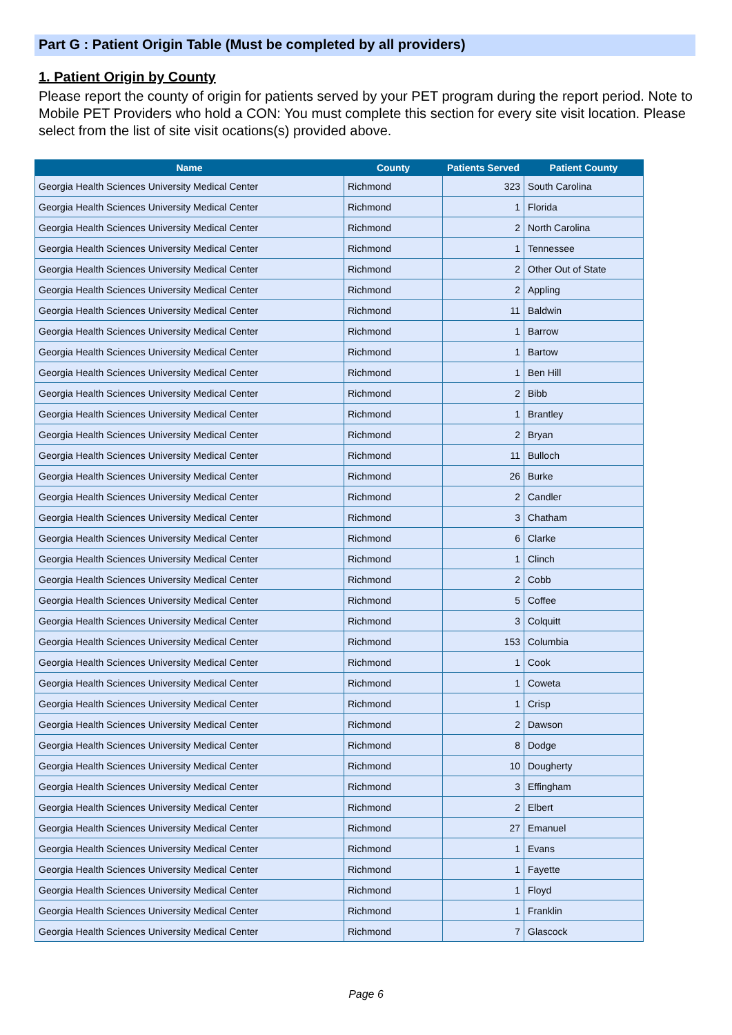Part G : Patient Origin Table (Must be completed by all providers)
1. Patient Origin by County
Please report the county of origin for patients served by your PET program during the report period. Note to Mobile PET Providers who hold a CON: You must complete this section for every site visit location. Please select from the list of site visit ocations(s) provided above.
| Name | County | Patients Served | Patient County |
| --- | --- | --- | --- |
| Georgia Health Sciences University Medical Center | Richmond | 323 | South Carolina |
| Georgia Health Sciences University Medical Center | Richmond | 1 | Florida |
| Georgia Health Sciences University Medical Center | Richmond | 2 | North Carolina |
| Georgia Health Sciences University Medical Center | Richmond | 1 | Tennessee |
| Georgia Health Sciences University Medical Center | Richmond | 2 | Other Out of State |
| Georgia Health Sciences University Medical Center | Richmond | 2 | Appling |
| Georgia Health Sciences University Medical Center | Richmond | 11 | Baldwin |
| Georgia Health Sciences University Medical Center | Richmond | 1 | Barrow |
| Georgia Health Sciences University Medical Center | Richmond | 1 | Bartow |
| Georgia Health Sciences University Medical Center | Richmond | 1 | Ben Hill |
| Georgia Health Sciences University Medical Center | Richmond | 2 | Bibb |
| Georgia Health Sciences University Medical Center | Richmond | 1 | Brantley |
| Georgia Health Sciences University Medical Center | Richmond | 2 | Bryan |
| Georgia Health Sciences University Medical Center | Richmond | 11 | Bulloch |
| Georgia Health Sciences University Medical Center | Richmond | 26 | Burke |
| Georgia Health Sciences University Medical Center | Richmond | 2 | Candler |
| Georgia Health Sciences University Medical Center | Richmond | 3 | Chatham |
| Georgia Health Sciences University Medical Center | Richmond | 6 | Clarke |
| Georgia Health Sciences University Medical Center | Richmond | 1 | Clinch |
| Georgia Health Sciences University Medical Center | Richmond | 2 | Cobb |
| Georgia Health Sciences University Medical Center | Richmond | 5 | Coffee |
| Georgia Health Sciences University Medical Center | Richmond | 3 | Colquitt |
| Georgia Health Sciences University Medical Center | Richmond | 153 | Columbia |
| Georgia Health Sciences University Medical Center | Richmond | 1 | Cook |
| Georgia Health Sciences University Medical Center | Richmond | 1 | Coweta |
| Georgia Health Sciences University Medical Center | Richmond | 1 | Crisp |
| Georgia Health Sciences University Medical Center | Richmond | 2 | Dawson |
| Georgia Health Sciences University Medical Center | Richmond | 8 | Dodge |
| Georgia Health Sciences University Medical Center | Richmond | 10 | Dougherty |
| Georgia Health Sciences University Medical Center | Richmond | 3 | Effingham |
| Georgia Health Sciences University Medical Center | Richmond | 2 | Elbert |
| Georgia Health Sciences University Medical Center | Richmond | 27 | Emanuel |
| Georgia Health Sciences University Medical Center | Richmond | 1 | Evans |
| Georgia Health Sciences University Medical Center | Richmond | 1 | Fayette |
| Georgia Health Sciences University Medical Center | Richmond | 1 | Floyd |
| Georgia Health Sciences University Medical Center | Richmond | 1 | Franklin |
| Georgia Health Sciences University Medical Center | Richmond | 7 | Glascock |
Page 6